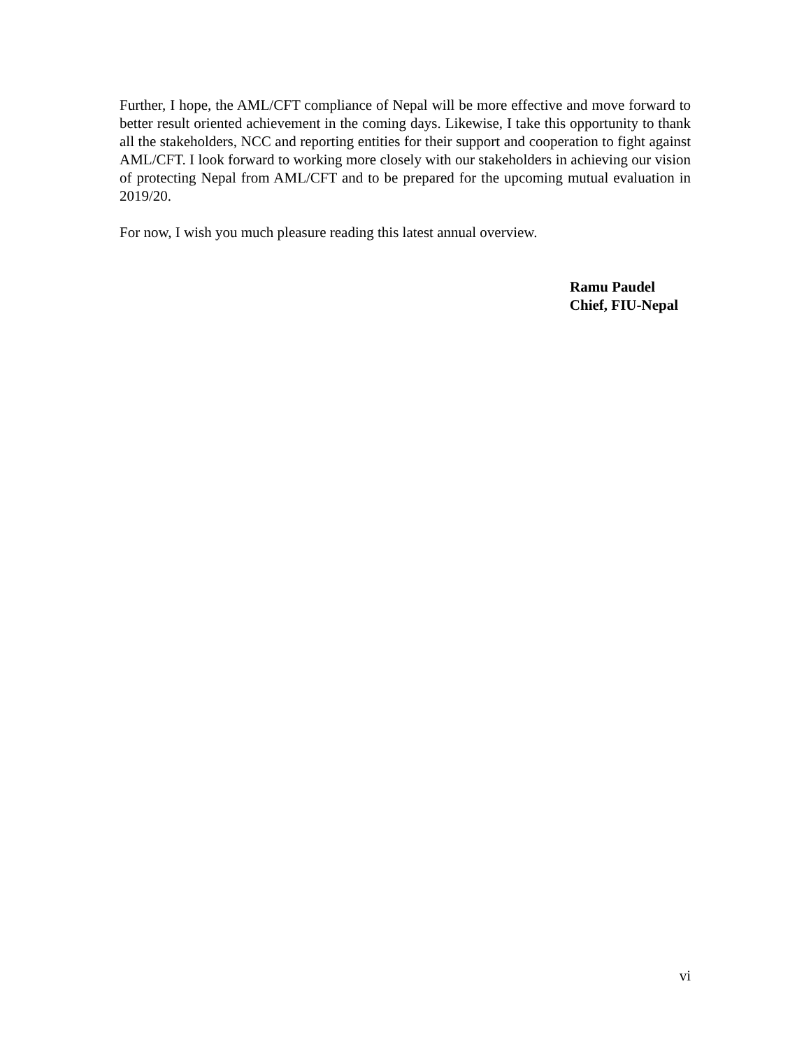Further, I hope, the AML/CFT compliance of Nepal will be more effective and move forward to better result oriented achievement in the coming days. Likewise, I take this opportunity to thank all the stakeholders, NCC and reporting entities for their support and cooperation to fight against AML/CFT. I look forward to working more closely with our stakeholders in achieving our vision of protecting Nepal from AML/CFT and to be prepared for the upcoming mutual evaluation in 2019/20.
For now, I wish you much pleasure reading this latest annual overview.
Ramu Paudel
Chief, FIU-Nepal
vi